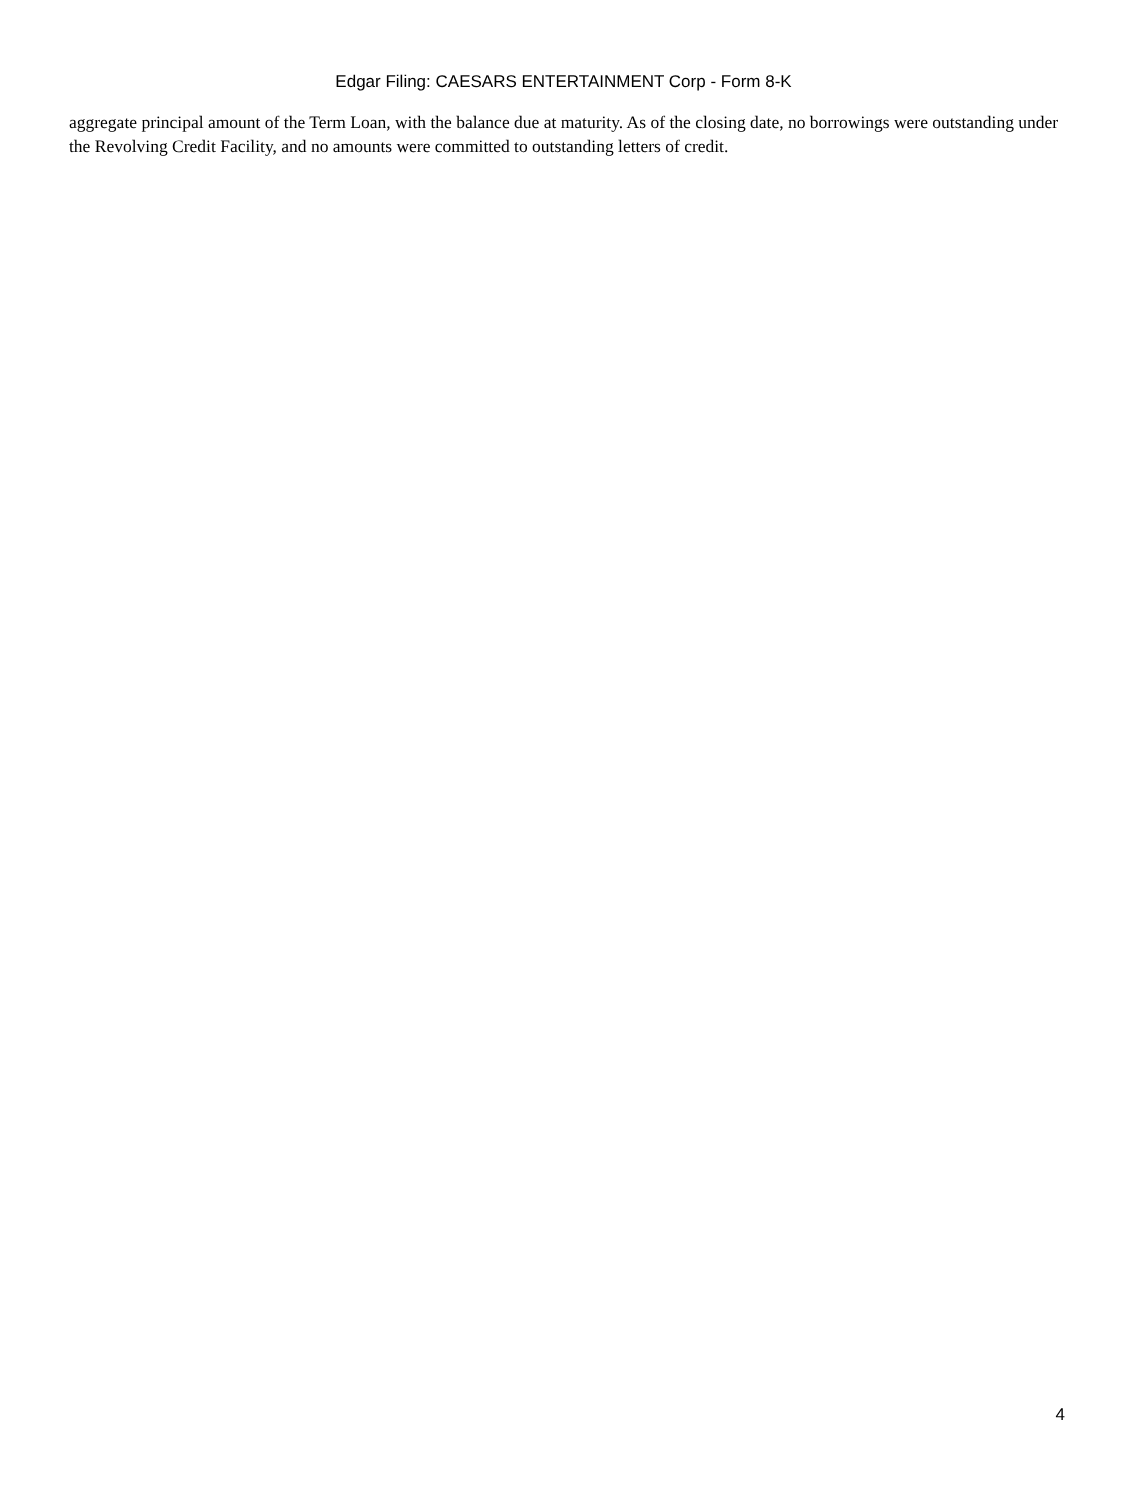Edgar Filing: CAESARS ENTERTAINMENT Corp - Form 8-K
aggregate principal amount of the Term Loan, with the balance due at maturity. As of the closing date, no borrowings were outstanding under the Revolving Credit Facility, and no amounts were committed to outstanding letters of credit.
4